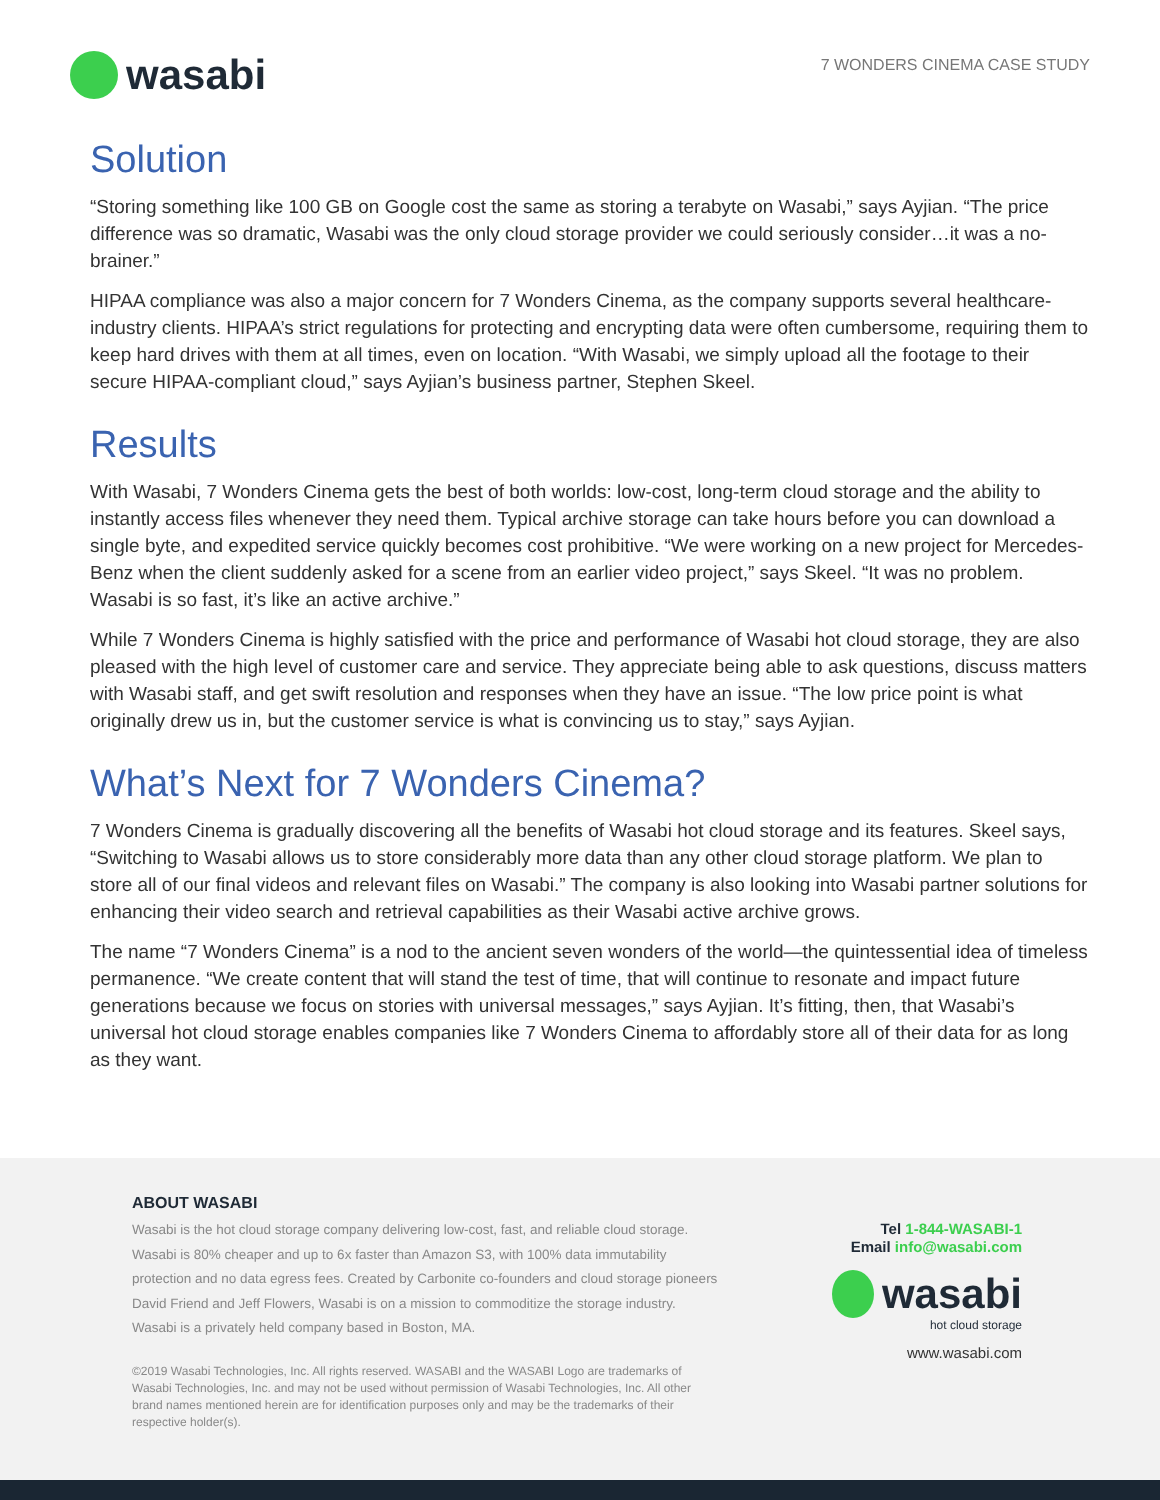wasabi
7 WONDERS CINEMA CASE STUDY
Solution
“Storing something like 100 GB on Google cost the same as storing a terabyte on Wasabi,” says Ayjian. “The price difference was so dramatic, Wasabi was the only cloud storage provider we could seriously consider…it was a no-brainer.”
HIPAA compliance was also a major concern for 7 Wonders Cinema, as the company supports several healthcare-industry clients. HIPAA’s strict regulations for protecting and encrypting data were often cumbersome, requiring them to keep hard drives with them at all times, even on location. “With Wasabi, we simply upload all the footage to their secure HIPAA-compliant cloud,” says Ayjian’s business partner, Stephen Skeel.
Results
With Wasabi, 7 Wonders Cinema gets the best of both worlds: low-cost, long-term cloud storage and the ability to instantly access files whenever they need them. Typical archive storage can take hours before you can download a single byte, and expedited service quickly becomes cost prohibitive. “We were working on a new project for Mercedes-Benz when the client suddenly asked for a scene from an earlier video project,” says Skeel. “It was no problem. Wasabi is so fast, it’s like an active archive.”
While 7 Wonders Cinema is highly satisfied with the price and performance of Wasabi hot cloud storage, they are also pleased with the high level of customer care and service. They appreciate being able to ask questions, discuss matters with Wasabi staff, and get swift resolution and responses when they have an issue. “The low price point is what originally drew us in, but the customer service is what is convincing us to stay,” says Ayjian.
What’s Next for 7 Wonders Cinema?
7 Wonders Cinema is gradually discovering all the benefits of Wasabi hot cloud storage and its features. Skeel says, “Switching to Wasabi allows us to store considerably more data than any other cloud storage platform. We plan to store all of our final videos and relevant files on Wasabi.” The company is also looking into Wasabi partner solutions for enhancing their video search and retrieval capabilities as their Wasabi active archive grows.
The name “7 Wonders Cinema” is a nod to the ancient seven wonders of the world—the quintessential idea of timeless permanence. “We create content that will stand the test of time, that will continue to resonate and impact future generations because we focus on stories with universal messages,” says Ayjian. It’s fitting, then, that Wasabi’s universal hot cloud storage enables companies like 7 Wonders Cinema to affordably store all of their data for as long as they want.
ABOUT WASABI
Wasabi is the hot cloud storage company delivering low-cost, fast, and reliable cloud storage. Wasabi is 80% cheaper and up to 6x faster than Amazon S3, with 100% data immutability protection and no data egress fees. Created by Carbonite co-founders and cloud storage pioneers David Friend and Jeff Flowers, Wasabi is on a mission to commoditize the storage industry. Wasabi is a privately held company based in Boston, MA.
©2019 Wasabi Technologies, Inc. All rights reserved. WASABI and the WASABI Logo are trademarks of Wasabi Technologies, Inc. and may not be used without permission of Wasabi Technologies, Inc. All other brand names mentioned herein are for identification purposes only and may be the trademarks of their respective holder(s).
Tel 1-844-WASABI-1
Email info@wasabi.com
wasabi
hot cloud storage
www.wasabi.com